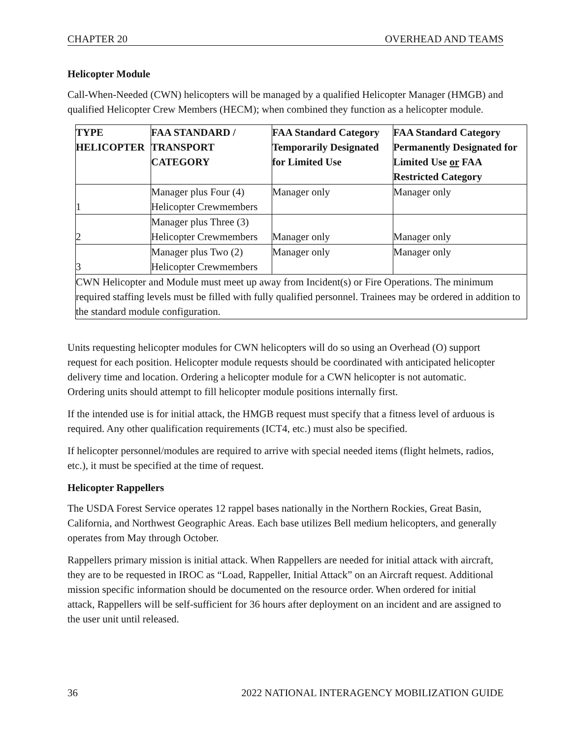CHAPTER 20 OVERHEAD AND TEAMS
Helicopter Module
Call-When-Needed (CWN) helicopters will be managed by a qualified Helicopter Manager (HMGB) and qualified Helicopter Crew Members (HECM); when combined they function as a helicopter module.
| TYPE HELICOPTER | FAA STANDARD / TRANSPORT CATEGORY | FAA Standard Category Temporarily Designated for Limited Use | FAA Standard Category Permanently Designated for Limited Use or FAA Restricted Category |
| --- | --- | --- | --- |
| 1 | Manager plus Four (4) Helicopter Crewmembers | Manager only | Manager only |
| 2 | Manager plus Three (3) Helicopter Crewmembers | Manager only | Manager only |
| 3 | Manager plus Two (2) Helicopter Crewmembers | Manager only | Manager only |
| CWN Helicopter and Module must meet up away from Incident(s) or Fire Operations. The minimum required staffing levels must be filled with fully qualified personnel. Trainees may be ordered in addition to the standard module configuration. | | | |
Units requesting helicopter modules for CWN helicopters will do so using an Overhead (O) support request for each position. Helicopter module requests should be coordinated with anticipated helicopter delivery time and location. Ordering a helicopter module for a CWN helicopter is not automatic. Ordering units should attempt to fill helicopter module positions internally first.
If the intended use is for initial attack, the HMGB request must specify that a fitness level of arduous is required. Any other qualification requirements (ICT4, etc.) must also be specified.
If helicopter personnel/modules are required to arrive with special needed items (flight helmets, radios, etc.), it must be specified at the time of request.
Helicopter Rappellers
The USDA Forest Service operates 12 rappel bases nationally in the Northern Rockies, Great Basin, California, and Northwest Geographic Areas. Each base utilizes Bell medium helicopters, and generally operates from May through October.
Rappellers primary mission is initial attack. When Rappellers are needed for initial attack with aircraft, they are to be requested in IROC as “Load, Rappeller, Initial Attack” on an Aircraft request. Additional mission specific information should be documented on the resource order. When ordered for initial attack, Rappellers will be self-sufficient for 36 hours after deployment on an incident and are assigned to the user unit until released.
36 2022 NATIONAL INTERAGENCY MOBILIZATION GUIDE